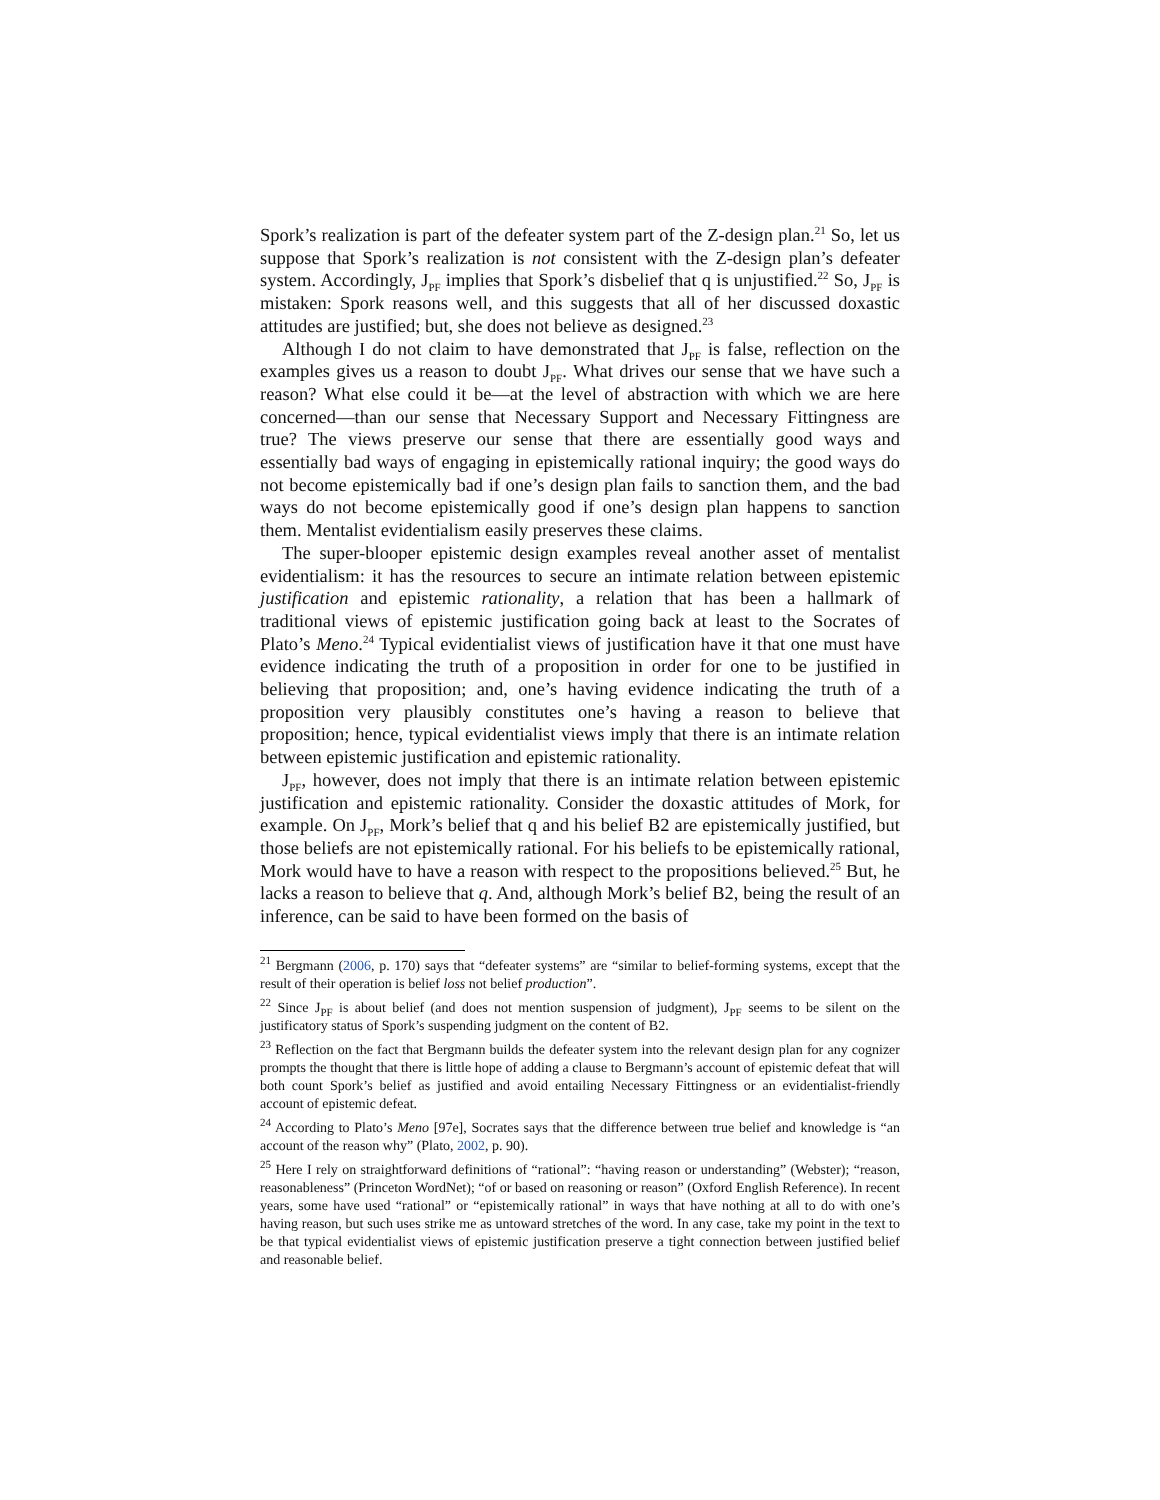Spork’s realization is part of the defeater system part of the Z-design plan.<sup>21</sup> So, let us suppose that Spork’s realization is not consistent with the Z-design plan’s defeater system. Accordingly, J<sub>PF</sub> implies that Spork’s disbelief that q is unjustified.<sup>22</sup> So, J<sub>PF</sub> is mistaken: Spork reasons well, and this suggests that all of her discussed doxastic attitudes are justified; but, she does not believe as designed.<sup>23</sup>
Although I do not claim to have demonstrated that J<sub>PF</sub> is false, reflection on the examples gives us a reason to doubt J<sub>PF</sub>. What drives our sense that we have such a reason? What else could it be—at the level of abstraction with which we are here concerned—than our sense that Necessary Support and Necessary Fittingness are true? The views preserve our sense that there are essentially good ways and essentially bad ways of engaging in epistemically rational inquiry; the good ways do not become epistemically bad if one’s design plan fails to sanction them, and the bad ways do not become epistemically good if one’s design plan happens to sanction them. Mentalist evidentialism easily preserves these claims.
The super-blooper epistemic design examples reveal another asset of mentalist evidentialism: it has the resources to secure an intimate relation between epistemic justification and epistemic rationality, a relation that has been a hallmark of traditional views of epistemic justification going back at least to the Socrates of Plato’s Meno.<sup>24</sup> Typical evidentialist views of justification have it that one must have evidence indicating the truth of a proposition in order for one to be justified in believing that proposition; and, one’s having evidence indicating the truth of a proposition very plausibly constitutes one’s having a reason to believe that proposition; hence, typical evidentialist views imply that there is an intimate relation between epistemic justification and epistemic rationality.
J<sub>PF</sub>, however, does not imply that there is an intimate relation between epistemic justification and epistemic rationality. Consider the doxastic attitudes of Mork, for example. On J<sub>PF</sub>, Mork’s belief that q and his belief B2 are epistemically justified, but those beliefs are not epistemically rational. For his beliefs to be epistemically rational, Mork would have to have a reason with respect to the propositions believed.<sup>25</sup> But, he lacks a reason to believe that q. And, although Mork’s belief B2, being the result of an inference, can be said to have been formed on the basis of
<sup>21</sup> Bergmann (2006, p. 170) says that “defeater systems” are “similar to belief-forming systems, except that the result of their operation is belief loss not belief production”.
<sup>22</sup> Since J<sub>PF</sub> is about belief (and does not mention suspension of judgment), J<sub>PF</sub> seems to be silent on the justificatory status of Spork’s suspending judgment on the content of B2.
<sup>23</sup> Reflection on the fact that Bergmann builds the defeater system into the relevant design plan for any cognizer prompts the thought that there is little hope of adding a clause to Bergmann’s account of epistemic defeat that will both count Spork’s belief as justified and avoid entailing Necessary Fittingness or an evidentialist-friendly account of epistemic defeat.
<sup>24</sup> According to Plato’s Meno [97e], Socrates says that the difference between true belief and knowledge is “an account of the reason why” (Plato, 2002, p. 90).
<sup>25</sup> Here I rely on straightforward definitions of “rational”: “having reason or understanding” (Webster); “reason, reasonableness” (Princeton WordNet); “of or based on reasoning or reason” (Oxford English Reference). In recent years, some have used “rational” or “epistemically rational” in ways that have nothing at all to do with one’s having reason, but such uses strike me as untoward stretches of the word. In any case, take my point in the text to be that typical evidentialist views of epistemic justification preserve a tight connection between justified belief and reasonable belief.